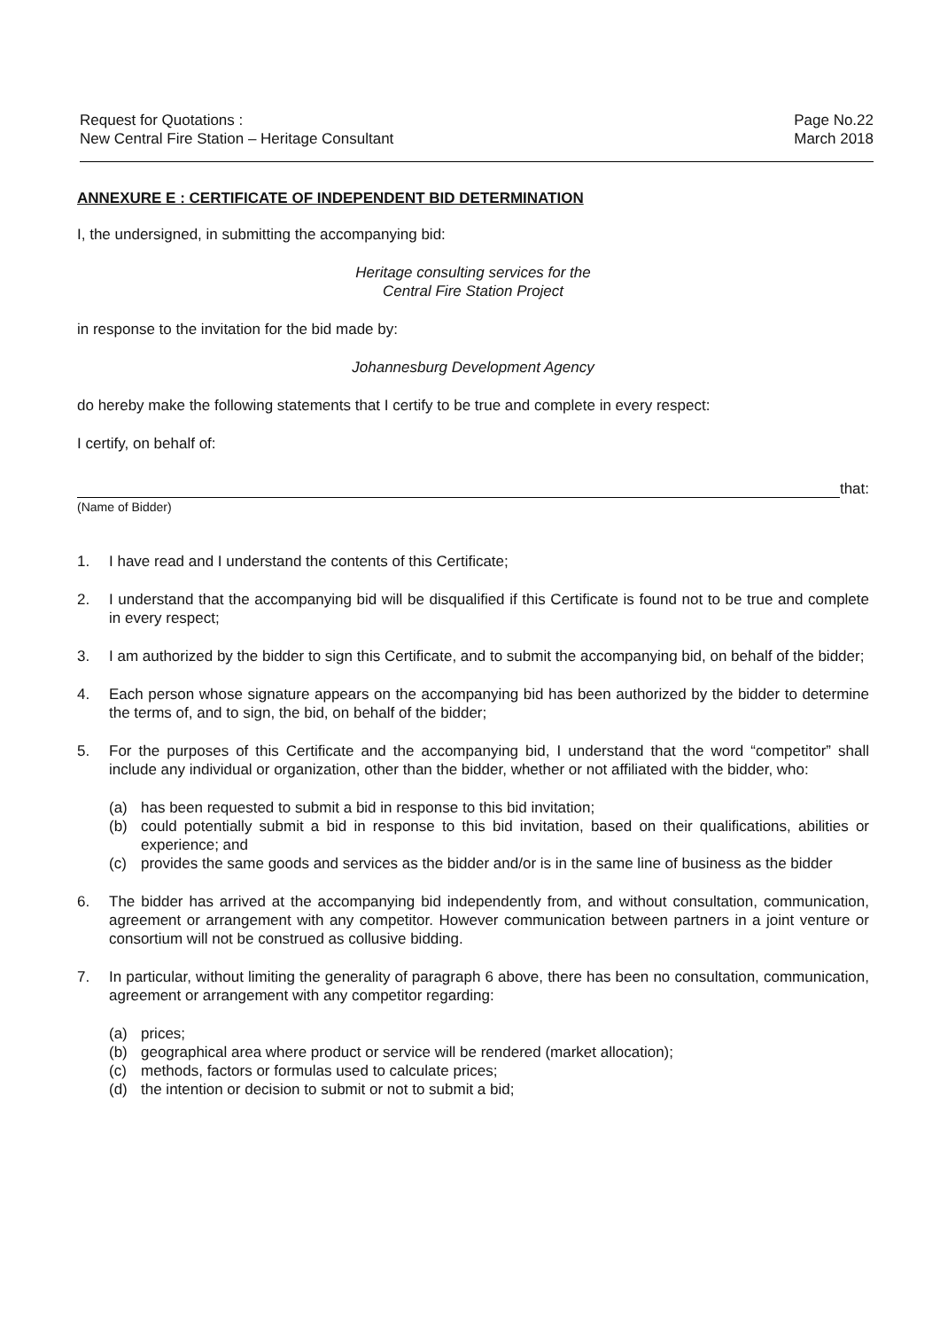Request for Quotations :
New Central Fire Station – Heritage Consultant
Page No.22
March 2018
ANNEXURE E : CERTIFICATE OF INDEPENDENT BID DETERMINATION
I, the undersigned, in submitting the accompanying bid:
Heritage consulting services for the
Central Fire Station Project
in response to the invitation for the bid made by:
Johannesburg Development Agency
do hereby make the following statements that I certify to be true and complete in every respect:
I certify, on behalf of:
that:
(Name of Bidder)
1. I have read and I understand the contents of this Certificate;
2. I understand that the accompanying bid will be disqualified if this Certificate is found not to be true and complete in every respect;
3. I am authorized by the bidder to sign this Certificate, and to submit the accompanying bid, on behalf of the bidder;
4. Each person whose signature appears on the accompanying bid has been authorized by the bidder to determine the terms of, and to sign, the bid, on behalf of the bidder;
5. For the purposes of this Certificate and the accompanying bid, I understand that the word “competitor” shall include any individual or organization, other than the bidder, whether or not affiliated with the bidder, who:
(a) has been requested to submit a bid in response to this bid invitation;
(b) could potentially submit a bid in response to this bid invitation, based on their qualifications, abilities or experience; and
(c) provides the same goods and services as the bidder and/or is in the same line of business as the bidder
6. The bidder has arrived at the accompanying bid independently from, and without consultation, communication, agreement or arrangement with any competitor. However communication between partners in a joint venture or consortium will not be construed as collusive bidding.
7. In particular, without limiting the generality of paragraph 6 above, there has been no consultation, communication, agreement or arrangement with any competitor regarding:
(a) prices;
(b) geographical area where product or service will be rendered (market allocation);
(c) methods, factors or formulas used to calculate prices;
(d) the intention or decision to submit or not to submit a bid;